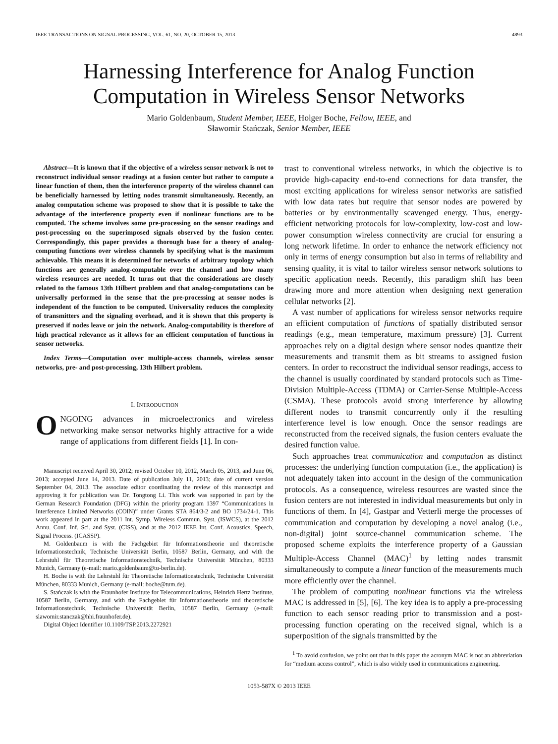IEEE TRANSACTIONS ON SIGNAL PROCESSING, VOL. 61, NO. 20, OCTOBER 15, 2013 4893
Harnessing Interference for Analog Function
Computation in Wireless Sensor Networks
Mario Goldenbaum, Student Member, IEEE, Holger Boche, Fellow, IEEE, and
Sławomir Stańczak, Senior Member, IEEE
Abstract—It is known that if the objective of a wireless sensor network is not to reconstruct individual sensor readings at a fusion center but rather to compute a linear function of them, then the interference property of the wireless channel can be beneficially harnessed by letting nodes transmit simultaneously. Recently, an analog computation scheme was proposed to show that it is possible to take the advantage of the interference property even if nonlinear functions are to be computed. The scheme involves some pre-processing on the sensor readings and post-processing on the superimposed signals observed by the fusion center. Correspondingly, this paper provides a thorough base for a theory of analog-computing functions over wireless channels by specifying what is the maximum achievable. This means it is determined for networks of arbitrary topology which functions are generally analog-computable over the channel and how many wireless resources are needed. It turns out that the considerations are closely related to the famous 13th Hilbert problem and that analog-computations can be universally performed in the sense that the pre-processing at sensor nodes is independent of the function to be computed. Universality reduces the complexity of transmitters and the signaling overhead, and it is shown that this property is preserved if nodes leave or join the network. Analog-computability is therefore of high practical relevance as it allows for an efficient computation of functions in sensor networks.
Index Terms—Computation over multiple-access channels, wireless sensor networks, pre- and post-processing, 13th Hilbert problem.
I. INTRODUCTION
ONGOING advances in microelectronics and wireless networking make sensor networks highly attractive for a wide range of applications from different fields [1]. In con-
Manuscript received April 30, 2012; revised October 10, 2012, March 05, 2013, and June 06, 2013; accepted June 14, 2013. Date of publication July 11, 2013; date of current version September 04, 2013. The associate editor coordinating the review of this manuscript and approving it for publication was Dr. Tongtong Li. This work was supported in part by the German Research Foundation (DFG) within the priority program 1397 “Communications in Interference Limited Networks (COIN)” under Grants STA 864/3-2 and BO 1734/24-1. This work appeared in part at the 2011 Int. Symp. Wireless Commun. Syst. (ISWCS), at the 2012 Annu. Conf. Inf. Sci. and Syst. (CISS), and at the 2012 IEEE Int. Conf. Acoustics, Speech, Signal Process. (ICASSP).
M. Goldenbaum is with the Fachgebiet für Informationstheorie und theoretische Informationstechnik, Technische Universität Berlin, 10587 Berlin, Germany, and with the Lehrstuhl für Theoretische Informationstechnik, Technische Universität München, 80333 Munich, Germany (e-mail: mario.goldenbaum@tu-berlin.de).
H. Boche is with the Lehrstuhl für Theoretische Informationstechnik, Technische Universität München, 80333 Munich, Germany (e-mail: boche@tum.de).
S. Stańczak is with the Fraunhofer Institute for Telecommunications, Heinrich Hertz Institute, 10587 Berlin, Germany, and with the Fachgebiet für Informationstheorie und theoretische Informationstechnik, Technische Universität Berlin, 10587 Berlin, Germany (e-mail: slawomir.stanczak@hhi.fraunhofer.de).
Digital Object Identifier 10.1109/TSP.2013.2272921
trast to conventional wireless networks, in which the objective is to provide high-capacity end-to-end connections for data transfer, the most exciting applications for wireless sensor networks are satisfied with low data rates but require that sensor nodes are powered by batteries or by environmentally scavenged energy. Thus, energy-efficient networking protocols for low-complexity, low-cost and low-power consumption wireless connectivity are crucial for ensuring a long network lifetime. In order to enhance the network efficiency not only in terms of energy consumption but also in terms of reliability and sensing quality, it is vital to tailor wireless sensor network solutions to specific application needs. Recently, this paradigm shift has been drawing more and more attention when designing next generation cellular networks [2].
A vast number of applications for wireless sensor networks require an efficient computation of functions of spatially distributed sensor readings (e.g., mean temperature, maximum pressure) [3]. Current approaches rely on a digital design where sensor nodes quantize their measurements and transmit them as bit streams to assigned fusion centers. In order to reconstruct the individual sensor readings, access to the channel is usually coordinated by standard protocols such as Time-Division Multiple-Access (TDMA) or Carrier-Sense Multiple-Access (CSMA). These protocols avoid strong interference by allowing different nodes to transmit concurrently only if the resulting interference level is low enough. Once the sensor readings are reconstructed from the received signals, the fusion centers evaluate the desired function value.
Such approaches treat communication and computation as distinct processes: the underlying function computation (i.e., the application) is not adequately taken into account in the design of the communication protocols. As a consequence, wireless resources are wasted since the fusion centers are not interested in individual measurements but only in functions of them. In [4], Gastpar and Vetterli merge the processes of communication and computation by developing a novel analog (i.e., non-digital) joint source-channel communication scheme. The proposed scheme exploits the interference property of a Gaussian Multiple-Access Channel (MAC)<sup>1</sup> by letting nodes transmit simultaneously to compute a linear function of the measurements much more efficiently over the channel.
The problem of computing nonlinear functions via the wireless MAC is addressed in [5], [6]. The key idea is to apply a pre-processing function to each sensor reading prior to transmission and a post-processing function operating on the received signal, which is a superposition of the signals transmitted by the
<sup>1</sup> To avoid confusion, we point out that in this paper the acronym MAC is not an abbreviation for “medium access control”, which is also widely used in communications engineering.
1053-587X © 2013 IEEE